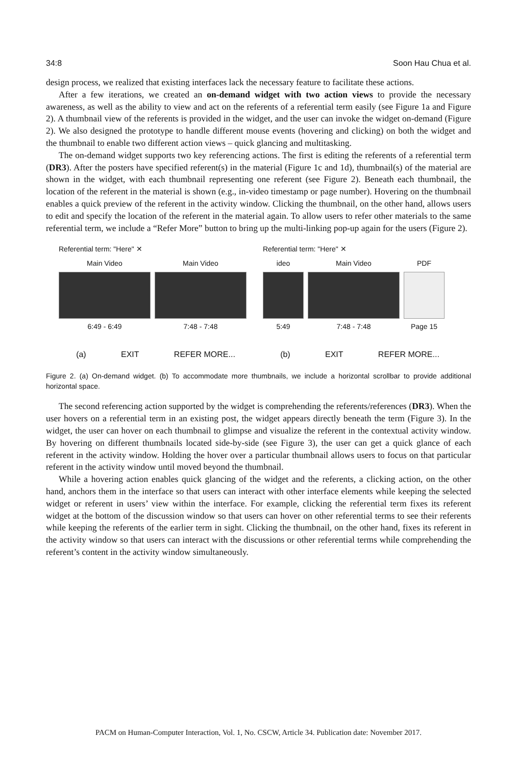34:8 Soon Hau Chua et al.
design process, we realized that existing interfaces lack the necessary feature to facilitate these actions.
After a few iterations, we created an on-demand widget with two action views to provide the necessary awareness, as well as the ability to view and act on the referents of a referential term easily (see Figure 1a and Figure 2). A thumbnail view of the referents is provided in the widget, and the user can invoke the widget on-demand (Figure 2). We also designed the prototype to handle different mouse events (hovering and clicking) on both the widget and the thumbnail to enable two different action views – quick glancing and multitasking.
The on-demand widget supports two key referencing actions. The first is editing the referents of a referential term (DR3). After the posters have specified referent(s) in the material (Figure 1c and 1d), thumbnail(s) of the material are shown in the widget, with each thumbnail representing one referent (see Figure 2). Beneath each thumbnail, the location of the referent in the material is shown (e.g., in-video timestamp or page number). Hovering on the thumbnail enables a quick preview of the referent in the activity window. Clicking the thumbnail, on the other hand, allows users to edit and specify the location of the referent in the material again. To allow users to refer other materials to the same referential term, we include a “Refer More” button to bring up the multi-linking pop-up again for the users (Figure 2).
Referential term: "Here" ✕
Main Video
6:49 - 6:49
Main Video
7:48 - 7:48
(a) EXIT REFER MORE...
Referential term: "Here" ✕
ideo
5:49
Main Video
7:48 - 7:48
PDF
Page 15
(b) EXIT REFER MORE...
Figure 2. (a) On-demand widget. (b) To accommodate more thumbnails, we include a horizontal scrollbar to provide additional horizontal space.
The second referencing action supported by the widget is comprehending the referents/references (DR3). When the user hovers on a referential term in an existing post, the widget appears directly beneath the term (Figure 3). In the widget, the user can hover on each thumbnail to glimpse and visualize the referent in the contextual activity window. By hovering on different thumbnails located side-by-side (see Figure 3), the user can get a quick glance of each referent in the activity window. Holding the hover over a particular thumbnail allows users to focus on that particular referent in the activity window until moved beyond the thumbnail.
While a hovering action enables quick glancing of the widget and the referents, a clicking action, on the other hand, anchors them in the interface so that users can interact with other interface elements while keeping the selected widget or referent in users’ view within the interface. For example, clicking the referential term fixes its referent widget at the bottom of the discussion window so that users can hover on other referential terms to see their referents while keeping the referents of the earlier term in sight. Clicking the thumbnail, on the other hand, fixes its referent in the activity window so that users can interact with the discussions or other referential terms while comprehending the referent’s content in the activity window simultaneously.
PACM on Human-Computer Interaction, Vol. 1, No. CSCW, Article 34. Publication date: November 2017.